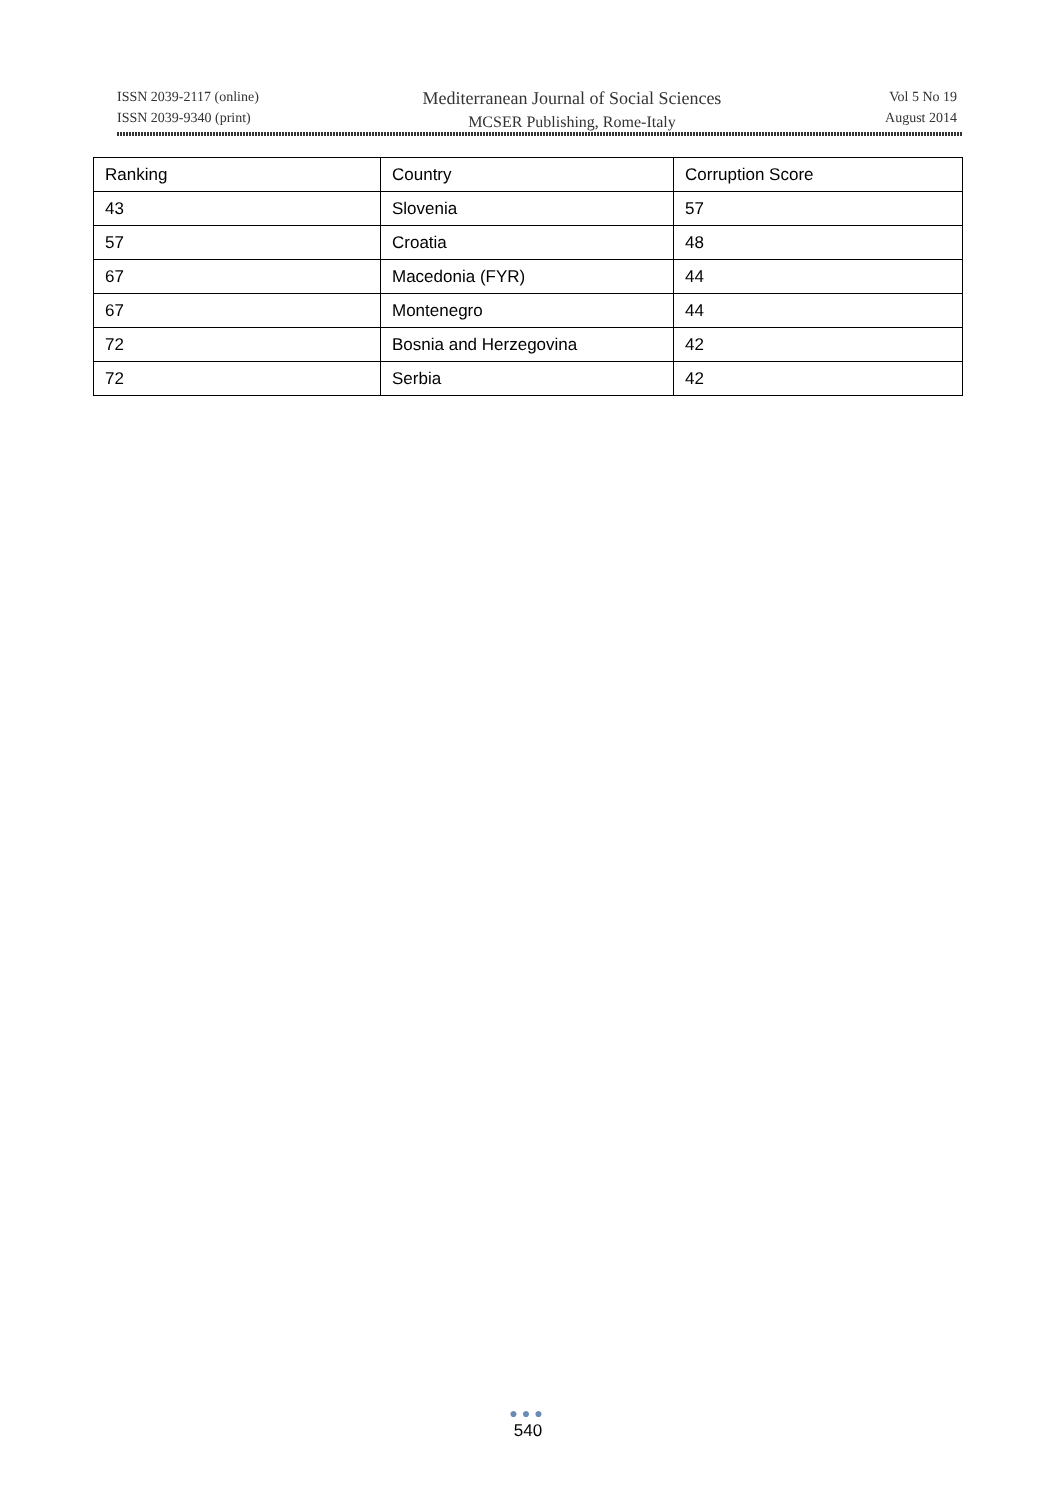ISSN 2039-2117 (online)
ISSN 2039-9340 (print)
Mediterranean Journal of Social Sciences
MCSER Publishing, Rome-Italy
Vol 5 No 19
August 2014
| Ranking | Country | Corruption Score |
| --- | --- | --- |
| 43 | Slovenia | 57 |
| 57 | Croatia | 48 |
| 67 | Macedonia (FYR) | 44 |
| 67 | Montenegro | 44 |
| 72 | Bosnia and Herzegovina | 42 |
| 72 | Serbia | 42 |
●●●
540